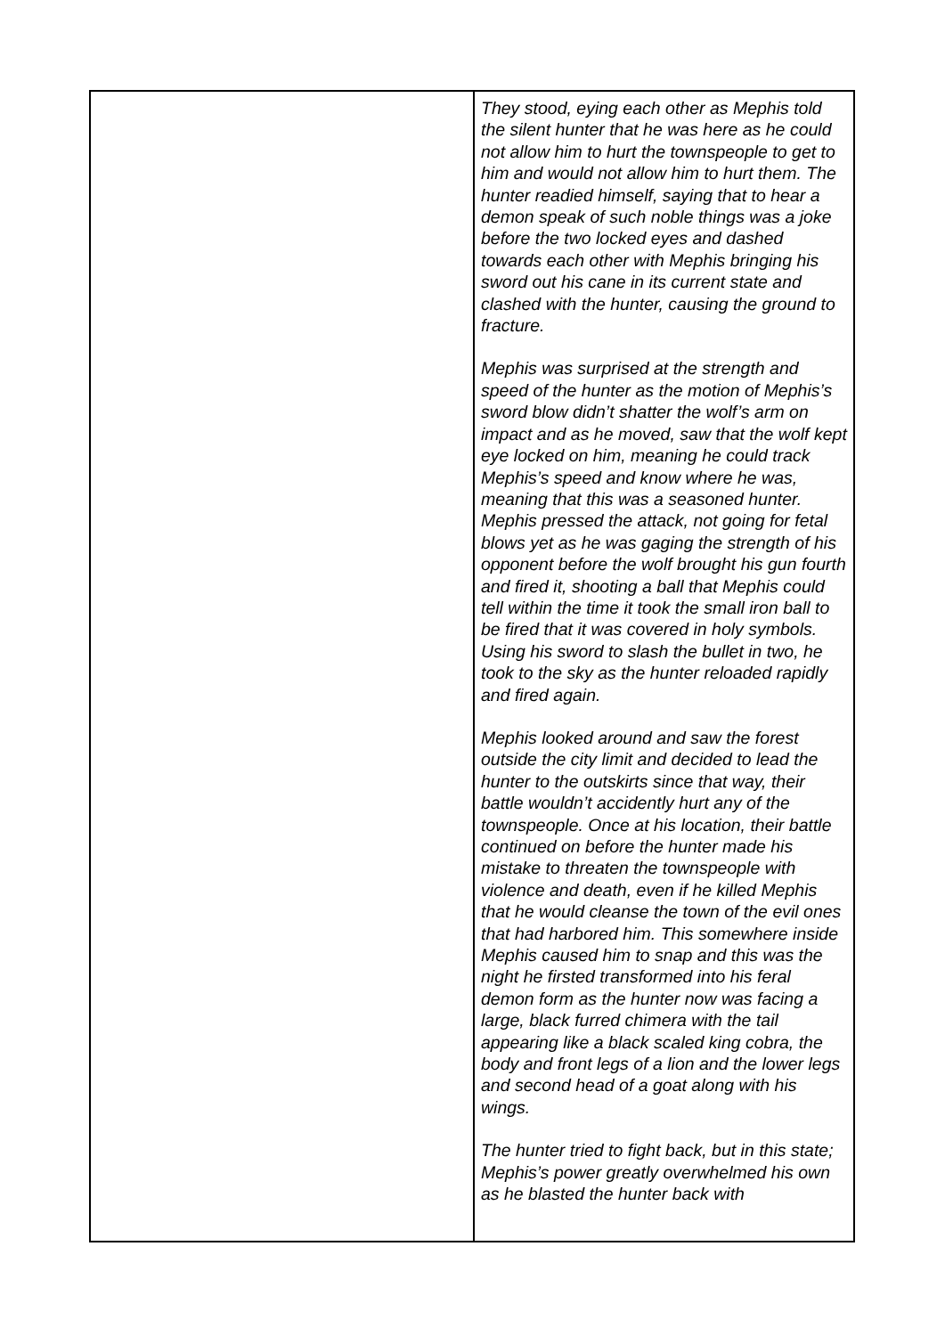| | They stood, eying each other as Mephis told the silent hunter that he was here as he could not allow him to hurt the townspeople to get to him and would not allow him to hurt them. The hunter readied himself, saying that to hear a demon speak of such noble things was a joke before the two locked eyes and dashed towards each other with Mephis bringing his sword out his cane in its current state and clashed with the hunter, causing the ground to fracture. Mephis was surprised at the strength and speed of the hunter as the motion of Mephis’s sword blow didn’t shatter the wolf’s arm on impact and as he moved, saw that the wolf kept eye locked on him, meaning he could track Mephis’s speed and know where he was, meaning that this was a seasoned hunter. Mephis pressed the attack, not going for fetal blows yet as he was gaging the strength of his opponent before the wolf brought his gun fourth and fired it, shooting a ball that Mephis could tell within the time it took the small iron ball to be fired that it was covered in holy symbols. Using his sword to slash the bullet in two, he took to the sky as the hunter reloaded rapidly and fired again. Mephis looked around and saw the forest outside the city limit and decided to lead the hunter to the outskirts since that way, their battle wouldn’t accidently hurt any of the townspeople. Once at his location, their battle continued on before the hunter made his mistake to threaten the townspeople with violence and death, even if he killed Mephis that he would cleanse the town of the evil ones that had harbored him. This somewhere inside Mephis caused him to snap and this was the night he firsted transformed into his feral demon form as the hunter now was facing a large, black furred chimera with the tail appearing like a black scaled king cobra, the body and front legs of a lion and the lower legs and second head of a goat along with his wings. The hunter tried to fight back, but in this state; Mephis’s power greatly overwhelmed his own as he blasted the hunter back with |